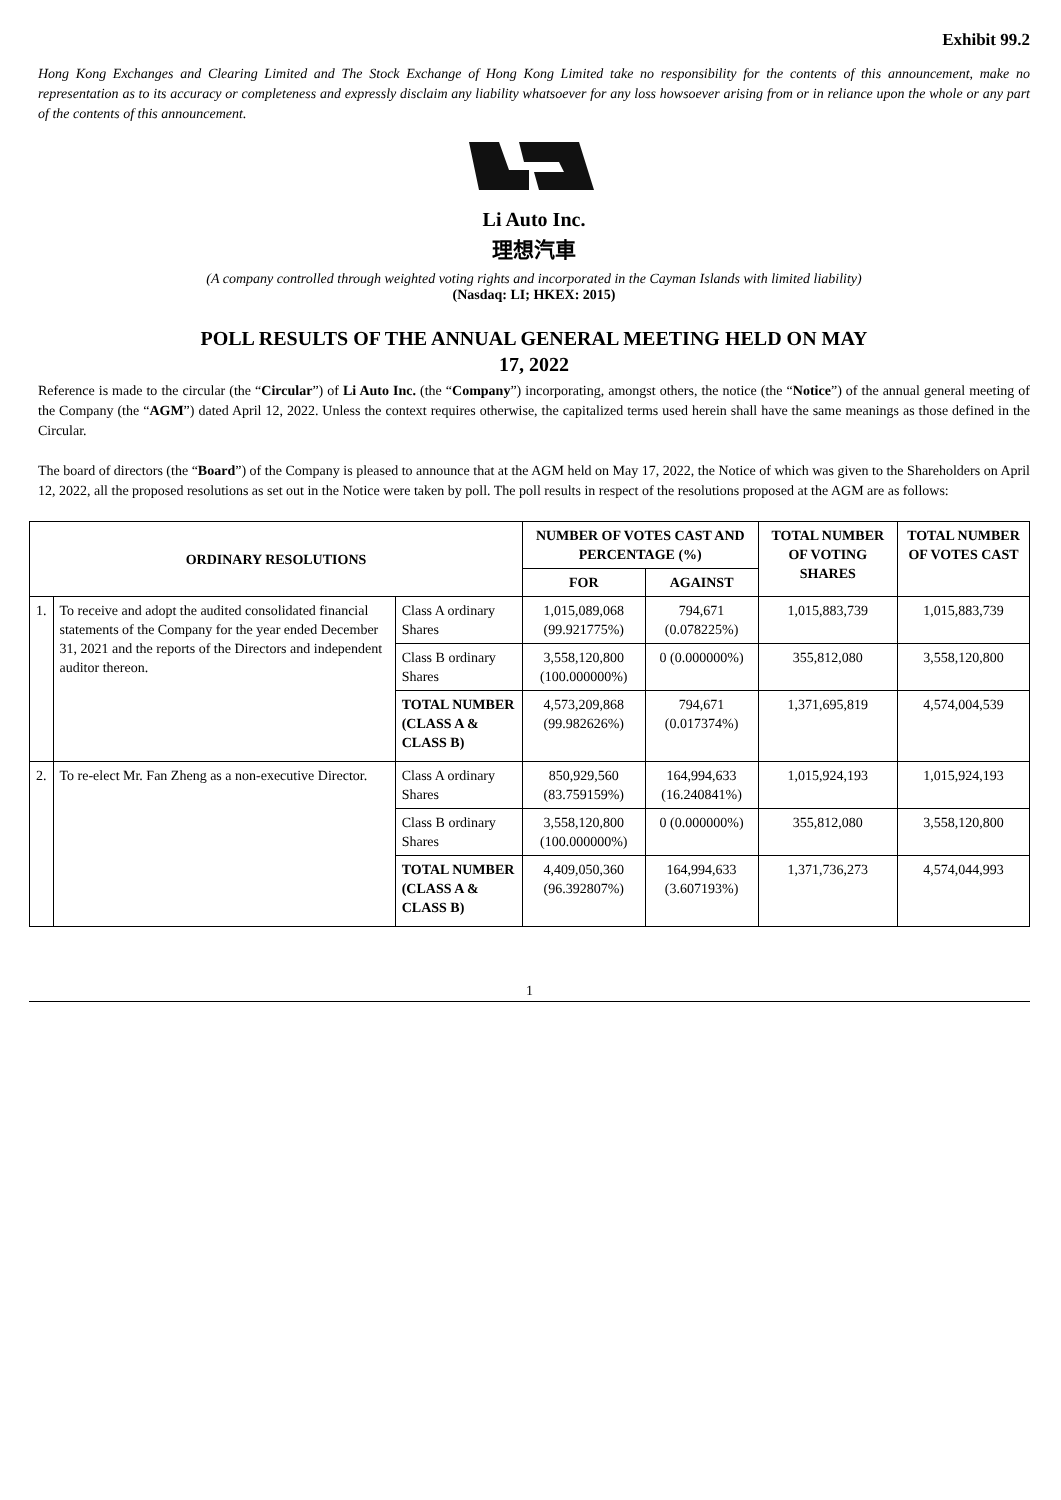Exhibit 99.2
Hong Kong Exchanges and Clearing Limited and The Stock Exchange of Hong Kong Limited take no responsibility for the contents of this announcement, make no representation as to its accuracy or completeness and expressly disclaim any liability whatsoever for any loss howsoever arising from or in reliance upon the whole or any part of the contents of this announcement.
Li Auto Inc.
理想汽車
(A company controlled through weighted voting rights and incorporated in the Cayman Islands with limited liability)
(Nasdaq: LI; HKEX: 2015)
POLL RESULTS OF THE ANNUAL GENERAL MEETING HELD ON MAY
17, 2022
Reference is made to the circular (the “Circular”) of Li Auto Inc. (the “Company”) incorporating, amongst others, the notice (the “Notice”) of the annual general meeting of the Company (the “AGM”) dated April 12, 2022. Unless the context requires otherwise, the capitalized terms used herein shall have the same meanings as those defined in the Circular.
The board of directors (the “Board”) of the Company is pleased to announce that at the AGM held on May 17, 2022, the Notice of which was given to the Shareholders on April 12, 2022, all the proposed resolutions as set out in the Notice were taken by poll. The poll results in respect of the resolutions proposed at the AGM are as follows:
| ORDINARY RESOLUTIONS | | | NUMBER OF VOTES CAST AND PERCENTAGE (%) | | TOTAL NUMBER OF VOTING SHARES | TOTAL NUMBER OF VOTES CAST |
| --- | --- | --- | --- | --- | --- | --- |
| | | | FOR | AGAINST | | |
| 1. | To receive and adopt the audited consolidated financial statements of the Company for the year ended December 31, 2021 and the reports of the Directors and independent auditor thereon. | Class A ordinary Shares | 1,015,089,068 (99.921775%) | 794,671 (0.078225%) | 1,015,883,739 | 1,015,883,739 |
| | | Class B ordinary Shares | 3,558,120,800 (100.000000%) | 0 (0.000000%) | 355,812,080 | 3,558,120,800 |
| | | TOTAL NUMBER (CLASS A & CLASS B) | 4,573,209,868 (99.982626%) | 794,671 (0.017374%) | 1,371,695,819 | 4,574,004,539 |
| 2. | To re-elect Mr. Fan Zheng as a non-executive Director. | Class A ordinary Shares | 850,929,560 (83.759159%) | 164,994,633 (16.240841%) | 1,015,924,193 | 1,015,924,193 |
| | | Class B ordinary Shares | 3,558,120,800 (100.000000%) | 0 (0.000000%) | 355,812,080 | 3,558,120,800 |
| | | TOTAL NUMBER (CLASS A & CLASS B) | 4,409,050,360 (96.392807%) | 164,994,633 (3.607193%) | 1,371,736,273 | 4,574,044,993 |
1